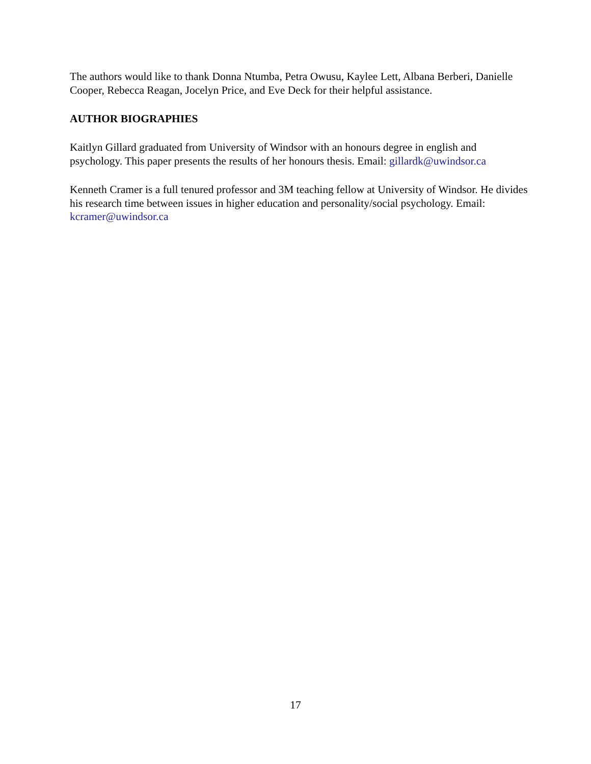The authors would like to thank Donna Ntumba, Petra Owusu, Kaylee Lett, Albana Berberi, Danielle Cooper, Rebecca Reagan, Jocelyn Price, and Eve Deck for their helpful assistance.
AUTHOR BIOGRAPHIES
Kaitlyn Gillard graduated from University of Windsor with an honours degree in english and psychology. This paper presents the results of her honours thesis. Email: gillardk@uwindsor.ca
Kenneth Cramer is a full tenured professor and 3M teaching fellow at University of Windsor. He divides his research time between issues in higher education and personality/social psychology. Email: kcramer@uwindsor.ca
17